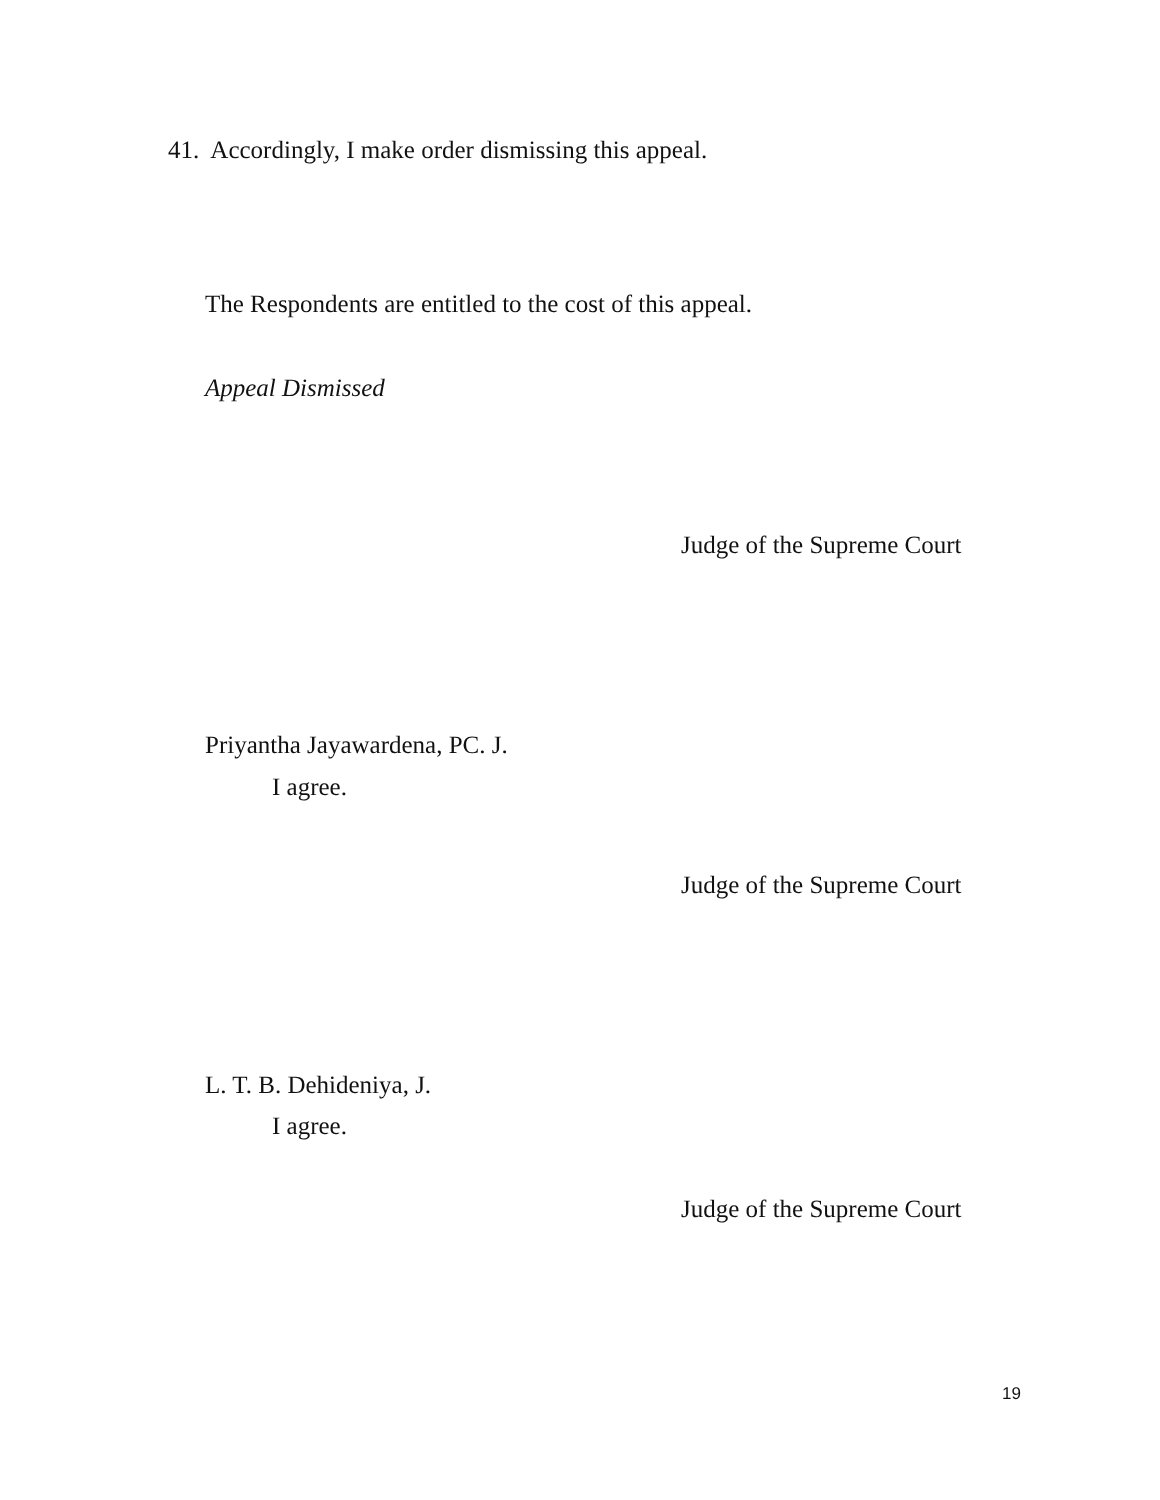41. Accordingly, I make order dismissing this appeal.
The Respondents are entitled to the cost of this appeal.
Appeal Dismissed
Judge of the Supreme Court
Priyantha Jayawardena, PC. J.
I agree.
Judge of the Supreme Court
L. T. B. Dehideniya, J.
I agree.
Judge of the Supreme Court
19